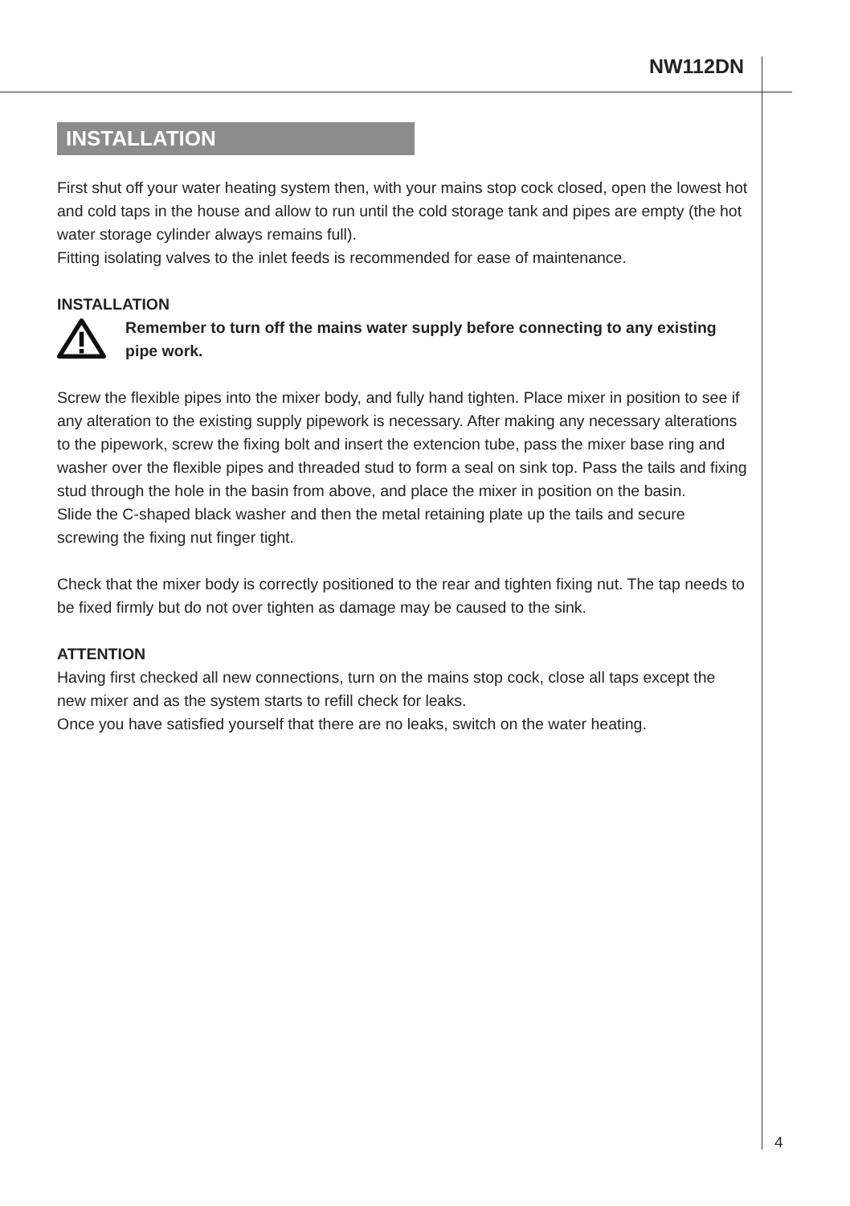NW112DN
INSTALLATION
First shut off your water heating system then, with your mains stop cock closed, open the lowest hot and cold taps in the house and allow to run until the cold storage tank and pipes are empty (the hot water storage cylinder always remains full).
Fitting isolating valves to the inlet feeds is recommended for ease of maintenance.
INSTALLATION
Remember to turn off the mains water supply before connecting to any existing pipe work.
Screw the flexible pipes into the mixer body, and fully hand tighten. Place mixer in position to see if any alteration to the existing supply pipework is necessary. After making any necessary alterations to the pipework, screw the fixing bolt and insert the extencion tube, pass the mixer base ring and washer over the flexible pipes and threaded stud to form a seal on sink top. Pass the tails and fixing stud through the hole in the basin from above, and place the mixer in position on the basin.
Slide the C-shaped black washer and then the metal retaining plate up the tails and secure screwing the fixing nut finger tight.
Check that the mixer body is correctly positioned to the rear and tighten fixing nut. The tap needs to be fixed firmly but do not over tighten as damage may be caused to the sink.
ATTENTION
Having first checked all new connections, turn on the mains stop cock, close all taps except the new mixer and as the system starts to refill check for leaks.
Once you have satisfied yourself that there are no leaks, switch on the water heating.
4